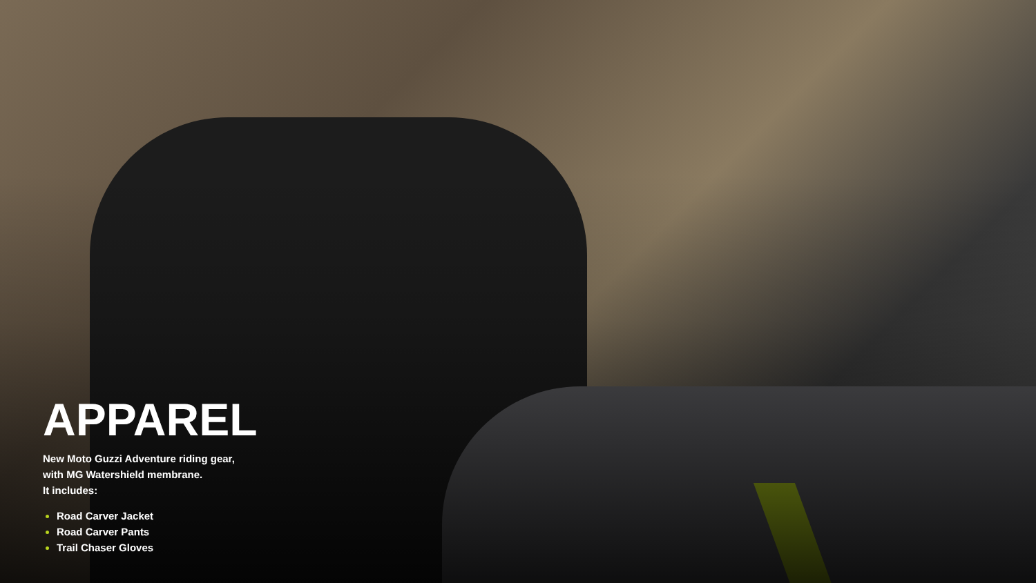APPAREL
New Moto Guzzi Adventure riding gear,
with MG Watershield membrane.
It includes:
Road Carver Jacket
Road Carver Pants
Trail Chaser Gloves